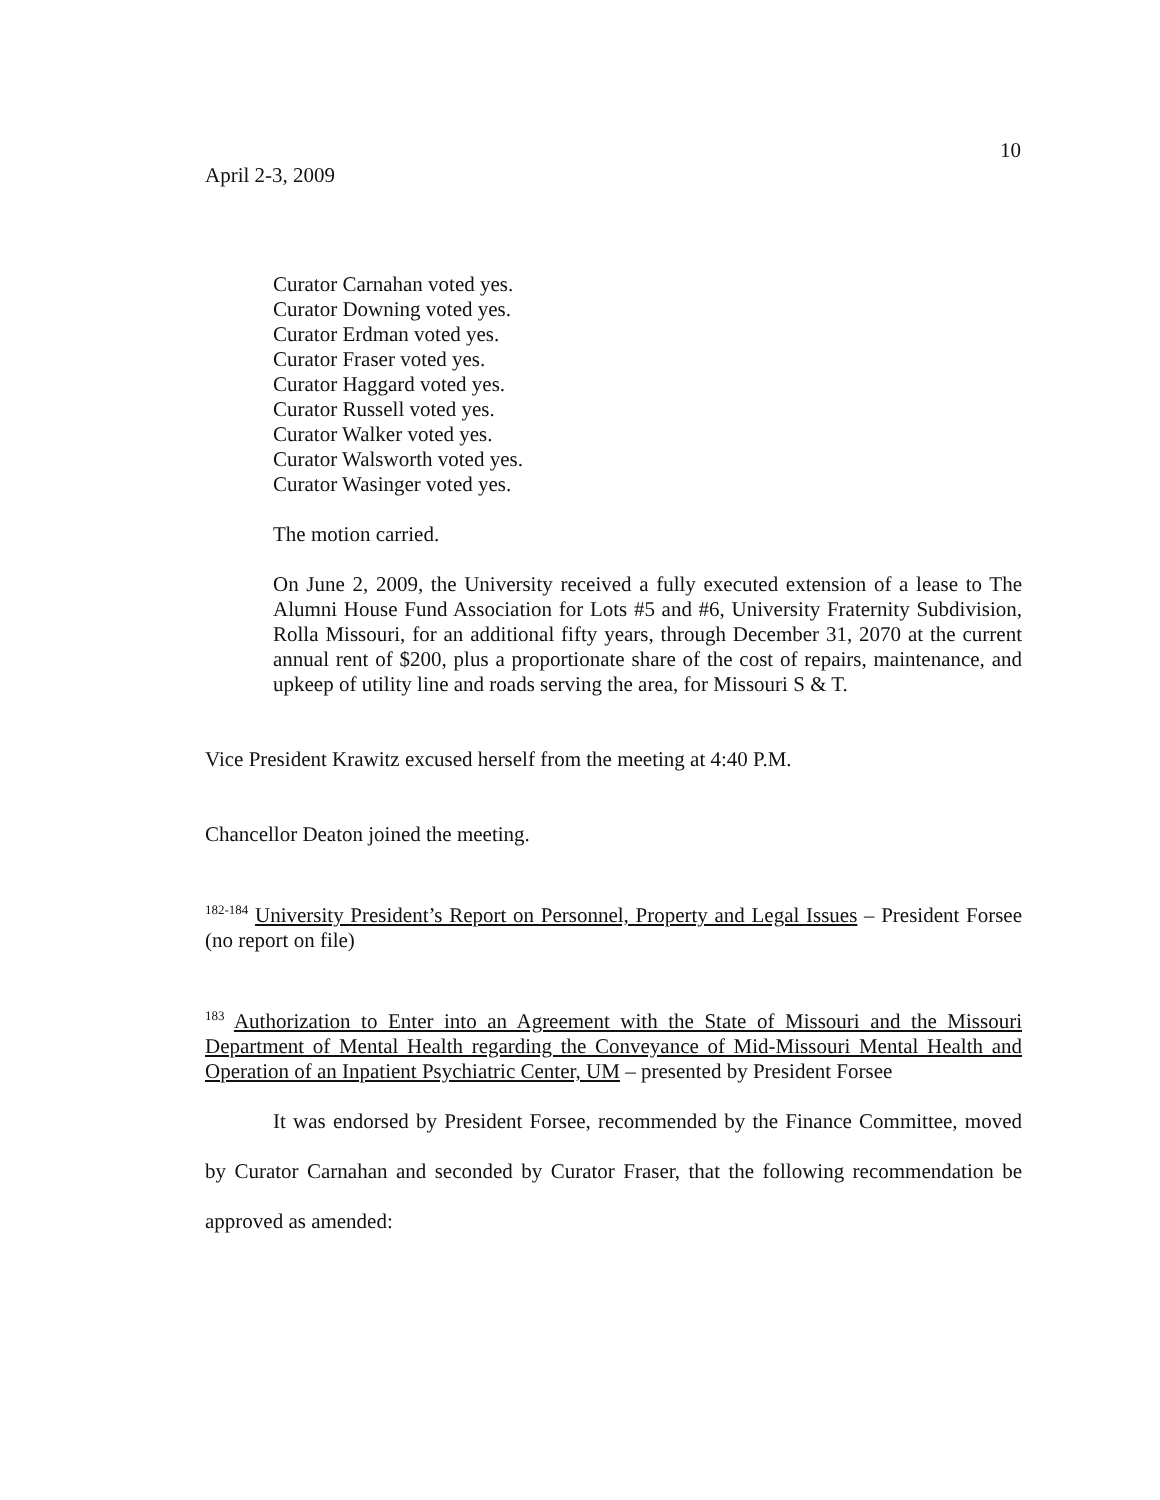10
April 2-3, 2009
Curator Carnahan voted yes.
Curator Downing voted yes.
Curator Erdman voted yes.
Curator Fraser voted yes.
Curator Haggard voted yes.
Curator Russell voted yes.
Curator Walker voted yes.
Curator Walsworth voted yes.
Curator Wasinger voted yes.
The motion carried.
On June 2, 2009, the University received a fully executed extension of a lease to The Alumni House Fund Association for Lots #5 and #6, University Fraternity Subdivision, Rolla Missouri, for an additional fifty years, through December 31, 2070 at the current annual rent of $200, plus a proportionate share of the cost of repairs, maintenance, and upkeep of utility line and roads serving the area, for Missouri S & T.
Vice President Krawitz excused herself from the meeting at 4:40 P.M.
Chancellor Deaton joined the meeting.
<sup>182-184</sup> University President’s Report on Personnel, Property and Legal Issues – President Forsee (no report on file)
<sup>183</sup> Authorization to Enter into an Agreement with the State of Missouri and the Missouri Department of Mental Health regarding the Conveyance of Mid-Missouri Mental Health and Operation of an Inpatient Psychiatric Center, UM – presented by President Forsee
It was endorsed by President Forsee, recommended by the Finance Committee, moved by Curator Carnahan and seconded by Curator Fraser, that the following recommendation be approved as amended: